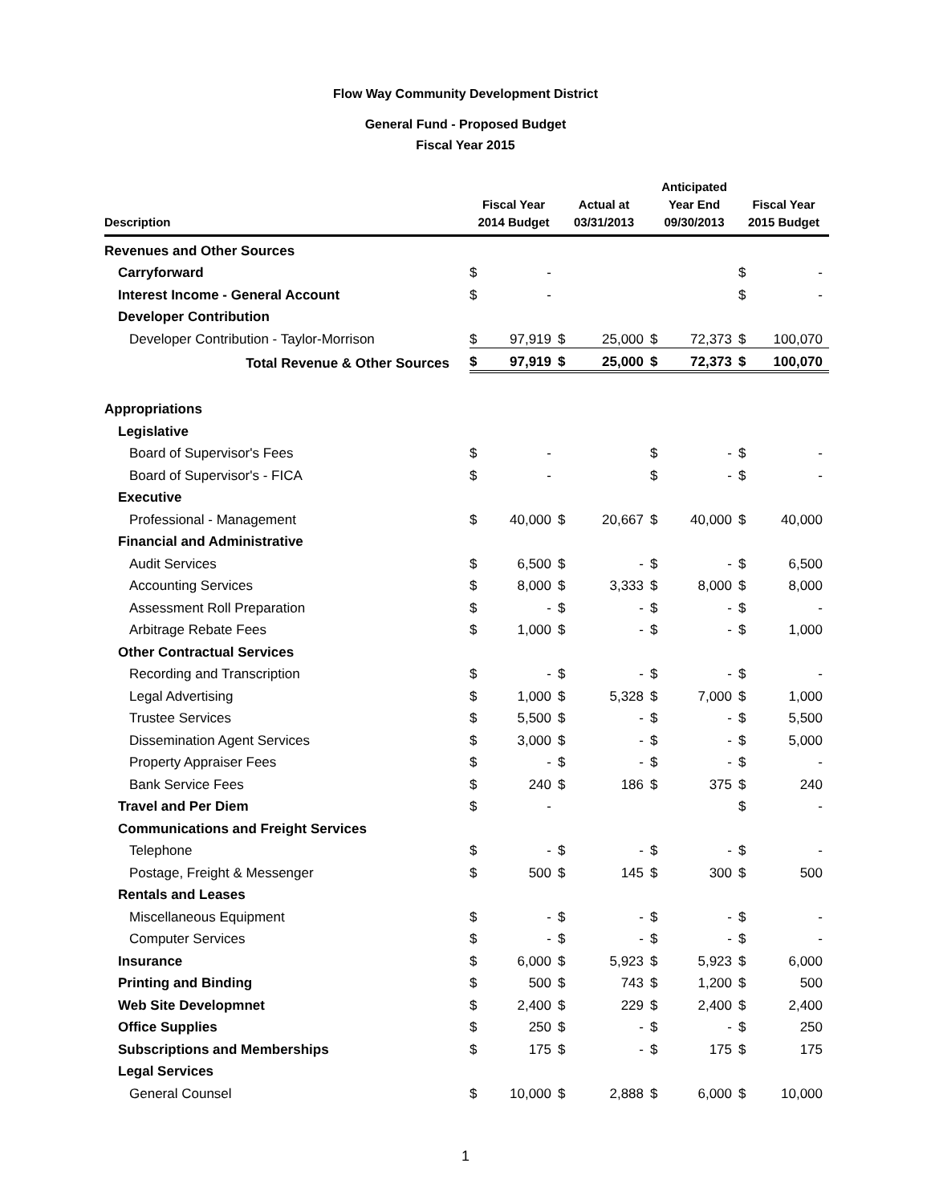Flow Way Community Development District
General Fund - Proposed Budget
Fiscal Year 2015
| Description | Fiscal Year 2014 Budget | | Actual at 03/31/2013 | | Anticipated Year End 09/30/2013 | | Fiscal Year 2015 Budget | |
| --- | --- | --- | --- | --- | --- | --- | --- | --- |
| Revenues and Other Sources | | | | | | | | |
| Carryforward | $ | - | | | | | $ | - |
| Interest Income - General Account | $ | - | | | | | $ | - |
| Developer Contribution | | | | | | | | |
| Developer Contribution - Taylor-Morrison | $ | 97,919 | $ | 25,000 | $ | 72,373 | $ | 100,070 |
| Total Revenue & Other Sources | $ | 97,919 | $ | 25,000 | $ | 72,373 | $ | 100,070 |
| Appropriations | | | | | | | | |
| Legislative | | | | | | | | |
| Board of Supervisor's Fees | $ | - | | | $ | - | $ | - |
| Board of Supervisor's - FICA | $ | - | | | $ | - | $ | - |
| Executive | | | | | | | | |
| Professional - Management | $ | 40,000 | $ | 20,667 | $ | 40,000 | $ | 40,000 |
| Financial and Administrative | | | | | | | | |
| Audit Services | $ | 6,500 | $ | - | $ | - | $ | 6,500 |
| Accounting Services | $ | 8,000 | $ | 3,333 | $ | 8,000 | $ | 8,000 |
| Assessment Roll Preparation | $ | - | $ | - | $ | - | $ | - |
| Arbitrage Rebate Fees | $ | 1,000 | $ | - | $ | - | $ | 1,000 |
| Other Contractual Services | | | | | | | | |
| Recording and Transcription | $ | - | $ | - | $ | - | $ | - |
| Legal Advertising | $ | 1,000 | $ | 5,328 | $ | 7,000 | $ | 1,000 |
| Trustee Services | $ | 5,500 | $ | - | $ | - | $ | 5,500 |
| Dissemination Agent Services | $ | 3,000 | $ | - | $ | - | $ | 5,000 |
| Property Appraiser Fees | $ | - | $ | - | $ | - | $ | - |
| Bank Service Fees | $ | 240 | $ | 186 | $ | 375 | $ | 240 |
| Travel and Per Diem | $ | - | | | | | $ | - |
| Communications and Freight Services | | | | | | | | |
| Telephone | $ | - | $ | - | $ | - | $ | - |
| Postage, Freight & Messenger | $ | 500 | $ | 145 | $ | 300 | $ | 500 |
| Rentals and Leases | | | | | | | | |
| Miscellaneous Equipment | $ | - | $ | - | $ | - | $ | - |
| Computer Services | $ | - | $ | - | $ | - | $ | - |
| Insurance | $ | 6,000 | $ | 5,923 | $ | 5,923 | $ | 6,000 |
| Printing and Binding | $ | 500 | $ | 743 | $ | 1,200 | $ | 500 |
| Web Site Developmnet | $ | 2,400 | $ | 229 | $ | 2,400 | $ | 2,400 |
| Office Supplies | $ | 250 | $ | - | $ | - | $ | 250 |
| Subscriptions and Memberships | $ | 175 | $ | - | $ | 175 | $ | 175 |
| Legal Services | | | | | | | | |
| General Counsel | $ | 10,000 | $ | 2,888 | $ | 6,000 | $ | 10,000 |
1